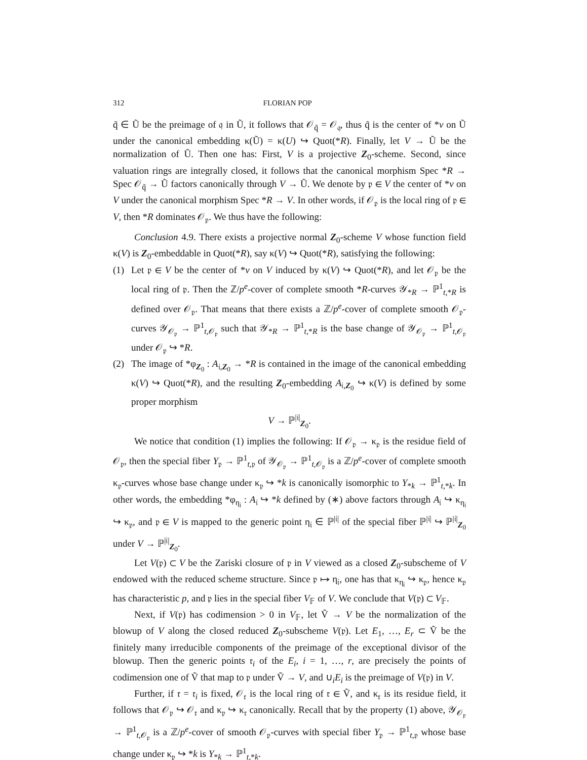312 FLORIAN POP
q̃ ∈ Ũ be the preimage of 𝔮 in Ũ, it follows that 𝒪<sub>q̃</sub> = 𝒪<sub>𝔮</sub>, thus q̃ is the center of *v on Ũ under the canonical embedding κ(Ũ) = κ(U) ↪ Quot(*R). Finally, let V → Ũ be the normalization of Ũ. Then one has: First, V is a projective Z<sub>0</sub>-scheme. Second, since valuation rings are integrally closed, it follows that the canonical morphism Spec *R → Spec 𝒪<sub>q̃</sub> → Ũ factors canonically through V → Ũ. We denote by 𝔭 ∈ V the center of *v on V under the canonical morphism Spec *R → V. In other words, if 𝒪<sub>𝔭</sub> is the local ring of 𝔭 ∈ V, then *R dominates 𝒪<sub>𝔭</sub>. We thus have the following:
Conclusion 4.9. There exists a projective normal Z<sub>0</sub>-scheme V whose function field κ(V) is Z<sub>0</sub>-embeddable in Quot(*R), say κ(V) ↪ Quot(*R), satisfying the following:
(1) Let 𝔭 ∈ V be the center of *v on V induced by κ(V) ↪ Quot(*R), and let 𝒪<sub>𝔭</sub> be the local ring of 𝔭. Then the ℤ/p<sup>e</sup>-cover of complete smooth *R-curves 𝒴<sub>*R</sub> → ℙ<sup>1</sup><sub>t,*R</sub> is defined over 𝒪<sub>𝔭</sub>. That means that there exists a ℤ/p<sup>e</sup>-cover of complete smooth 𝒪<sub>𝔭</sub>-curves 𝒴<sub>𝒪<sub>𝔭</sub></sub> → ℙ<sup>1</sup><sub>t,𝒪<sub>𝔭</sub></sub> such that 𝒴<sub>*R</sub> → ℙ<sup>1</sup><sub>t,*R</sub> is the base change of 𝒴<sub>𝒪<sub>𝔭</sub></sub> → ℙ<sup>1</sup><sub>t,𝒪<sub>𝔭</sub></sub> under 𝒪<sub>𝔭</sub> ↪ *R.
(2) The image of *φ<sub>Z<sub>0</sub></sub> : A<sub>𝔦,Z<sub>0</sub></sub> → *R is contained in the image of the canonical embedding κ(V) ↪ Quot(*R), and the resulting Z<sub>0</sub>-embedding A<sub>𝔦,Z<sub>0</sub></sub> ↪ κ(V) is defined by some proper morphism
V → ℙ<sup>|𝔦|</sup><sub>Z<sub>0</sub></sub>.
We notice that condition (1) implies the following: If 𝒪<sub>𝔭</sub> → κ<sub>𝔭</sub> is the residue field of 𝒪<sub>𝔭</sub>, then the special fiber Y<sub>𝔭</sub> → ℙ<sup>1</sup><sub>t,𝔭</sub> of 𝒴<sub>𝒪<sub>𝔭</sub></sub> → ℙ<sup>1</sup><sub>t,𝒪<sub>𝔭</sub></sub> is a ℤ/p<sup>e</sup>-cover of complete smooth κ<sub>𝔭</sub>-curves whose base change under κ<sub>𝔭</sub> ↪ *k is canonically isomorphic to Y<sub>*k</sub> → ℙ<sup>1</sup><sub>t,*k</sub>. In other words, the embedding *φ<sub>η<sub>𝔦</sub></sub> : A<sub>𝔦</sub> ↪ *k defined by (∗) above factors through A<sub>𝔦</sub> ↪ κ<sub>η<sub>𝔦</sub></sub> ↪ κ<sub>𝔭</sub>, and 𝔭 ∈ V is mapped to the generic point η<sub>𝔦</sub> ∈ ℙ<sup>|𝔦|</sup> of the special fiber ℙ<sup>|𝔦|</sup> ↪ ℙ<sup>|𝔦|</sup><sub>Z<sub>0</sub></sub> under V → ℙ<sup>|𝔦|</sup><sub>Z<sub>0</sub></sub>.
Let V(𝔭) ⊂ V be the Zariski closure of 𝔭 in V viewed as a closed Z<sub>0</sub>-subscheme of V endowed with the reduced scheme structure. Since 𝔭 ↦ η<sub>𝔦</sub>, one has that κ<sub>η<sub>𝔦</sub></sub> ↪ κ<sub>𝔭</sub>, hence κ<sub>𝔭</sub> has characteristic p, and 𝔭 lies in the special fiber V<sub>𝔽</sub> of V. We conclude that V(𝔭) ⊂ V<sub>𝔽</sub>.
Next, if V(𝔭) has codimension > 0 in V<sub>𝔽</sub>, let Ṽ → V be the normalization of the blowup of V along the closed reduced Z<sub>0</sub>-subscheme V(𝔭). Let E<sub>1</sub>, …, E<sub>r</sub> ⊂ Ṽ be the finitely many irreducible components of the preimage of the exceptional divisor of the blowup. Then the generic points 𝔯<sub>i</sub> of the E<sub>i</sub>, i = 1, …, r, are precisely the points of codimension one of Ṽ that map to 𝔭 under Ṽ → V, and ∪<sub>i</sub>E<sub>i</sub> is the preimage of V(𝔭) in V.
Further, if 𝔯 = 𝔯<sub>i</sub> is fixed, 𝒪<sub>𝔯</sub> is the local ring of 𝔯 ∈ Ṽ, and κ<sub>𝔯</sub> is its residue field, it follows that 𝒪<sub>𝔭</sub> ↪ 𝒪<sub>𝔯</sub> and κ<sub>𝔭</sub> ↪ κ<sub>𝔯</sub> canonically. Recall that by the property (1) above, 𝒴<sub>𝒪<sub>𝔭</sub></sub> → ℙ<sup>1</sup><sub>t,𝒪<sub>𝔭</sub></sub> is a ℤ/p<sup>e</sup>-cover of smooth 𝒪<sub>𝔭</sub>-curves with special fiber Y<sub>𝔭</sub> → ℙ<sup>1</sup><sub>t,𝔭</sub> whose base change under κ<sub>𝔭</sub> ↪ *k is Y<sub>*k</sub> → ℙ<sup>1</sup><sub>t,*k</sub>.